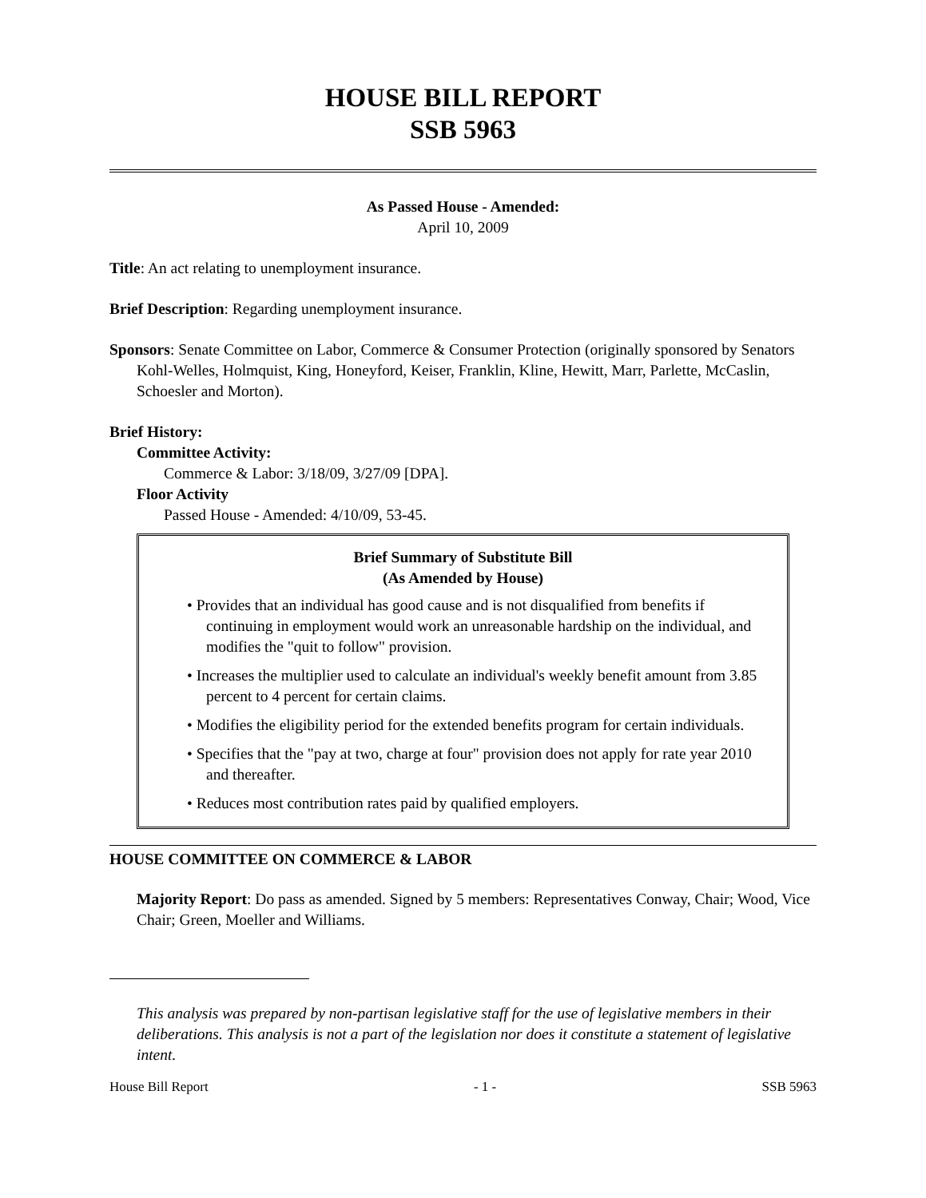HOUSE BILL REPORT
SSB 5963
As Passed House - Amended:
April 10, 2009
Title: An act relating to unemployment insurance.
Brief Description: Regarding unemployment insurance.
Sponsors: Senate Committee on Labor, Commerce & Consumer Protection (originally sponsored by Senators Kohl-Welles, Holmquist, King, Honeyford, Keiser, Franklin, Kline, Hewitt, Marr, Parlette, McCaslin, Schoesler and Morton).
Brief History:
Committee Activity:
Commerce & Labor: 3/18/09, 3/27/09 [DPA].
Floor Activity
Passed House - Amended: 4/10/09, 53-45.
Brief Summary of Substitute Bill
(As Amended by House)
• Provides that an individual has good cause and is not disqualified from benefits if continuing in employment would work an unreasonable hardship on the individual, and modifies the "quit to follow" provision.
• Increases the multiplier used to calculate an individual's weekly benefit amount from 3.85 percent to 4 percent for certain claims.
• Modifies the eligibility period for the extended benefits program for certain individuals.
• Specifies that the "pay at two, charge at four" provision does not apply for rate year 2010 and thereafter.
• Reduces most contribution rates paid by qualified employers.
HOUSE COMMITTEE ON COMMERCE & LABOR
Majority Report: Do pass as amended. Signed by 5 members: Representatives Conway, Chair; Wood, Vice Chair; Green, Moeller and Williams.
This analysis was prepared by non-partisan legislative staff for the use of legislative members in their deliberations. This analysis is not a part of the legislation nor does it constitute a statement of legislative intent.
House Bill Report - 1 - SSB 5963